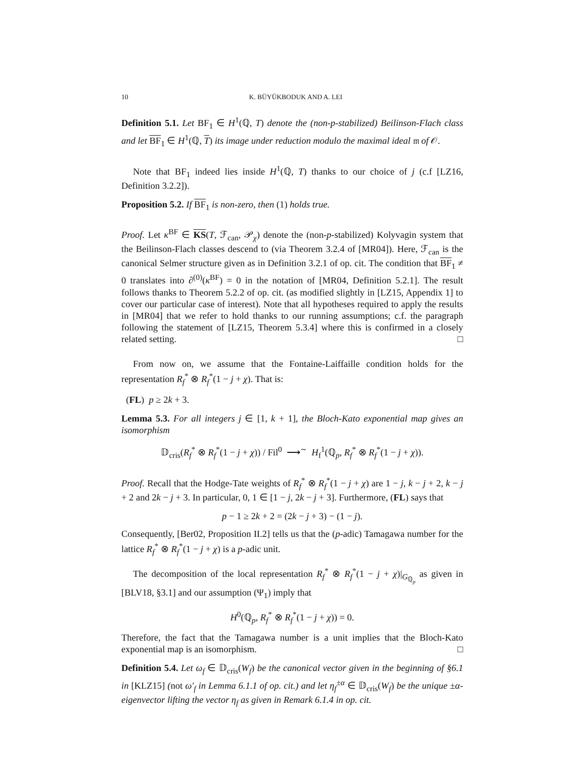10 K. BÜYÜKBODUK AND A. LEI
Definition 5.1. Let BF<sub>1</sub> ∈ H<sup>1</sup>(ℚ, T) denote the (non-p-stabilized) Beilinson-Flach class and let BF<sub>1</sub> ∈ H<sup>1</sup>(ℚ, T) its image under reduction modulo the maximal ideal 𝔪 of 𝒪.
Note that BF<sub>1</sub> indeed lies inside H<sup>1</sup>(ℚ, T) thanks to our choice of j (c.f [LZ16, Definition 3.2.2]).
Proposition 5.2. If BF<sub>1</sub> is non-zero, then (1) holds true.
Proof. Let κ<sup>BF</sup> ∈ KS(T, ℱ<sub>can</sub>, 𝒫<sub>χ</sub>) denote the (non-p-stabilized) Kolyvagin system that the Beilinson-Flach classes descend to (via Theorem 3.2.4 of [MR04]). Here, ℱ<sub>can</sub> is the canonical Selmer structure given as in Definition 3.2.1 of op. cit. The condition that BF<sub>1</sub> ≠ 0 translates into ∂<sup>(0)</sup>(κ<sup>BF</sup>) = 0 in the notation of [MR04, Definition 5.2.1]. The result follows thanks to Theorem 5.2.2 of op. cit. (as modified slightly in [LZ15, Appendix 1] to cover our particular case of interest). Note that all hypotheses required to apply the results in [MR04] that we refer to hold thanks to our running assumptions; c.f. the paragraph following the statement of [LZ15, Theorem 5.3.4] where this is confirmed in a closely related setting. □
From now on, we assume that the Fontaine-Laiffaille condition holds for the representation R<sub>f</sub><sup>*</sup> ⊗ R<sub>f</sub><sup>*</sup>(1 − j + χ). That is:
(FL) p ≥ 2k + 3.
Lemma 5.3. For all integers j ∈ [1, k + 1], the Bloch-Kato exponential map gives an isomorphism
𝔻<sub>cris</sub>(R<sub>f</sub><sup>*</sup> ⊗ R<sub>f</sub><sup>*</sup>(1 − j + χ)) / Fil<sup>0</sup> ⟶<sup>∼</sup> H<sub>f</sub><sup>1</sup>(ℚ<sub>p</sub>, R<sub>f</sub><sup>*</sup> ⊗ R<sub>f</sub><sup>*</sup>(1 − j + χ)).
Proof. Recall that the Hodge-Tate weights of R<sub>f</sub><sup>*</sup> ⊗ R<sub>f</sub><sup>*</sup>(1 − j + χ) are 1 − j, k − j + 2, k − j + 2 and 2k − j + 3. In particular, 0, 1 ∈ [1 − j, 2k − j + 3]. Furthermore, (FL) says that
p − 1 ≥ 2k + 2 = (2k − j + 3) − (1 − j).
Consequently, [Ber02, Proposition II.2] tells us that the (p-adic) Tamagawa number for the lattice R<sub>f</sub><sup>*</sup> ⊗ R<sub>f</sub><sup>*</sup>(1 − j + χ) is a p-adic unit.
The decomposition of the local representation R<sub>f</sub><sup>*</sup> ⊗ R<sub>f</sub><sup>*</sup>(1 − j + χ)|<sub>G<sub>ℚ<sub>p</sub></sub></sub> as given in [BLV18, §3.1] and our assumption (Ψ<sub>1</sub>) imply that
H<sup>0</sup>(ℚ<sub>p</sub>, R<sub>f</sub><sup>*</sup> ⊗ R<sub>f</sub><sup>*</sup>(1 − j + χ)) = 0.
Therefore, the fact that the Tamagawa number is a unit implies that the Bloch-Kato exponential map is an isomorphism. □
Definition 5.4. Let ω<sub>f</sub> ∈ 𝔻<sub>cris</sub>(W<sub>f</sub>) be the canonical vector given in the beginning of §6.1 in [KLZ15] (not ω′<sub>f</sub> in Lemma 6.1.1 of op. cit.) and let η<sub>f</sub><sup>±α</sup> ∈ 𝔻<sub>cris</sub>(W<sub>f</sub>) be the unique ±α-eigenvector lifting the vector η<sub>f</sub> as given in Remark 6.1.4 in op. cit.